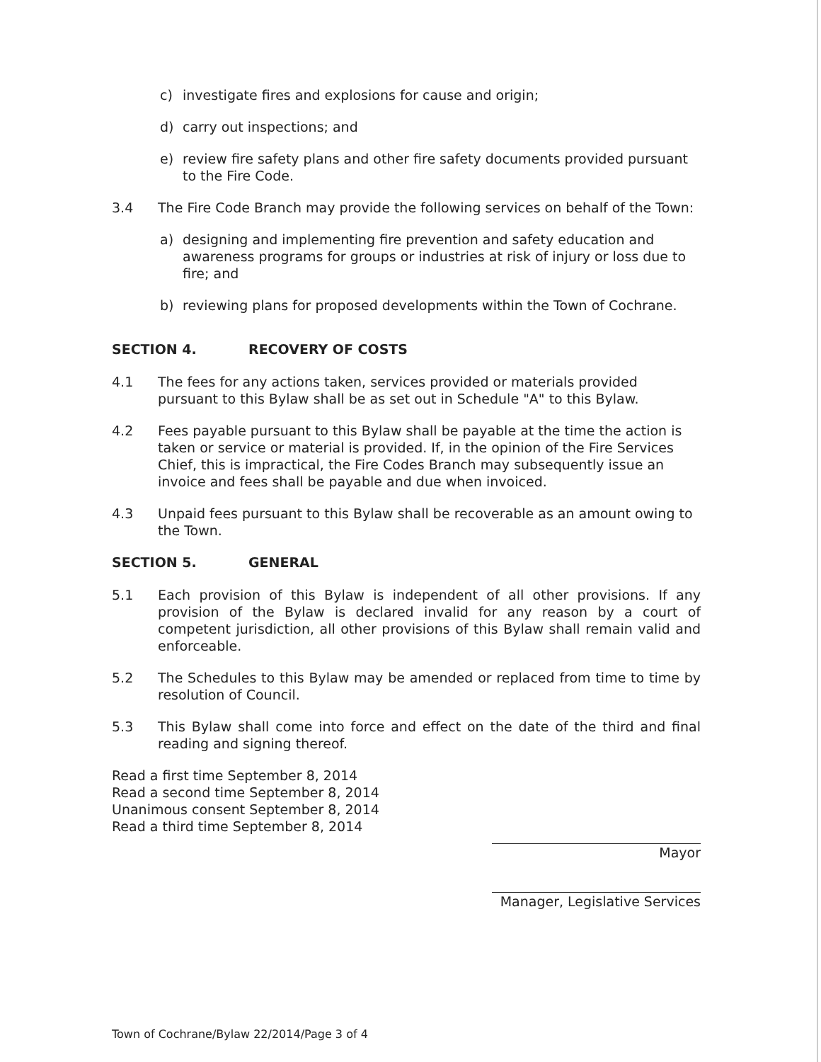c) investigate fires and explosions for cause and origin;
d) carry out inspections; and
e) review fire safety plans and other fire safety documents provided pursuant to the Fire Code.
3.4 The Fire Code Branch may provide the following services on behalf of the Town:
a) designing and implementing fire prevention and safety education and awareness programs for groups or industries at risk of injury or loss due to fire; and
b) reviewing plans for proposed developments within the Town of Cochrane.
SECTION 4. RECOVERY OF COSTS
4.1 The fees for any actions taken, services provided or materials provided pursuant to this Bylaw shall be as set out in Schedule "A" to this Bylaw.
4.2 Fees payable pursuant to this Bylaw shall be payable at the time the action is taken or service or material is provided. If, in the opinion of the Fire Services Chief, this is impractical, the Fire Codes Branch may subsequently issue an invoice and fees shall be payable and due when invoiced.
4.3 Unpaid fees pursuant to this Bylaw shall be recoverable as an amount owing to the Town.
SECTION 5. GENERAL
5.1 Each provision of this Bylaw is independent of all other provisions. If any provision of the Bylaw is declared invalid for any reason by a court of competent jurisdiction, all other provisions of this Bylaw shall remain valid and enforceable.
5.2 The Schedules to this Bylaw may be amended or replaced from time to time by resolution of Council.
5.3 This Bylaw shall come into force and effect on the date of the third and final reading and signing thereof.
Read a first time September 8, 2014
Read a second time September 8, 2014
Unanimous consent September 8, 2014
Read a third time September 8, 2014
Mayor
Manager, Legislative Services
Town of Cochrane/Bylaw 22/2014/Page 3 of 4